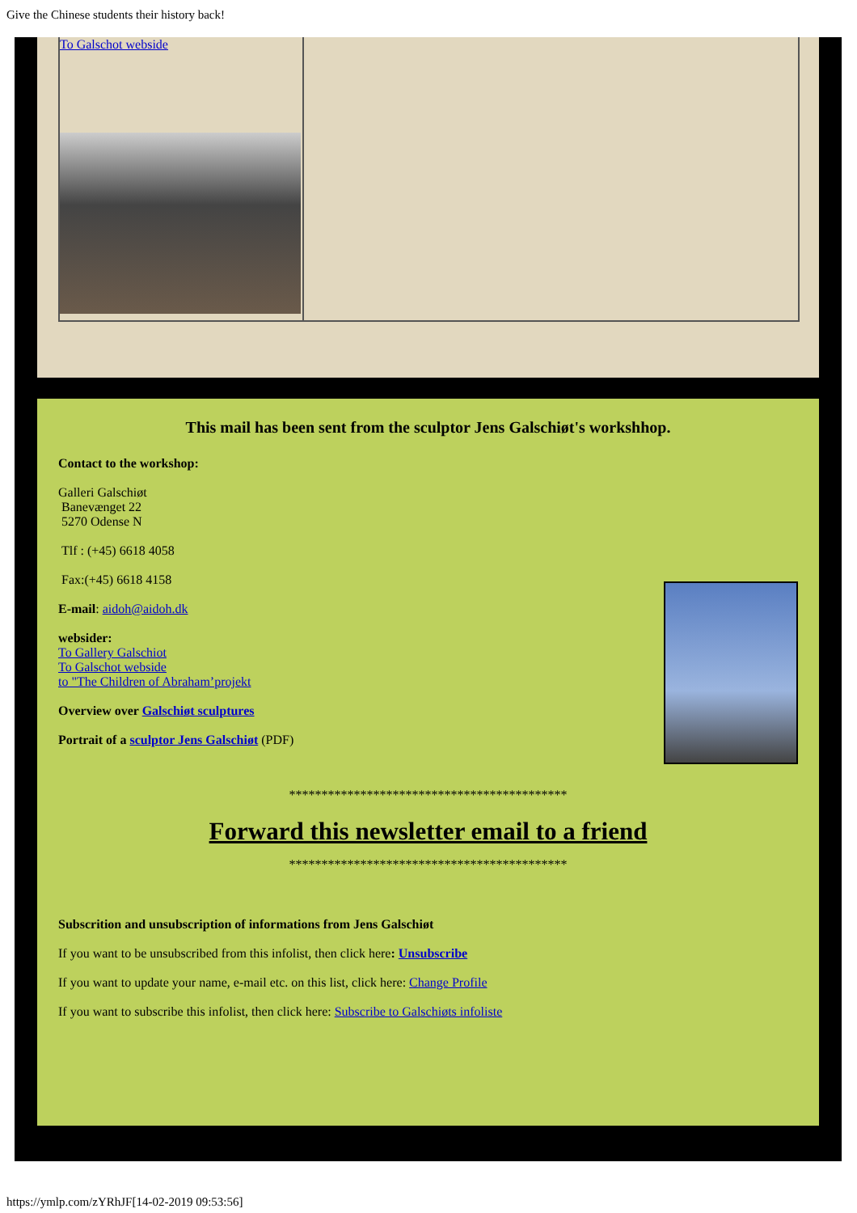Give the Chinese students their history back!
To Galschot webside
This mail has been sent from the sculptor Jens Galschiøt's workshhop.
Contact to the workshop:
Galleri Galschiøt
Banevænget 22
5270 Odense N
Tlf : (+45) 6618 4058
Fax:(+45) 6618 4158
E-mail: aidoh@aidoh.dk
websider:
To Gallery Galschiot
To Galschot webside
to "The Children of Abraham’projekt
Overview over Galschiøt sculptures
Portrait of a sculptor Jens Galschiøt (PDF)
*******************************************
Forward this newsletter email to a friend
*******************************************
Subscrition and unsubscription of informations from Jens Galschiøt
If you want to be unsubscribed from this infolist, then click here: Unsubscribe
If you want to update your name, e-mail etc. on this list, click here: Change Profile
If you want to subscribe this infolist, then click here: Subscribe to Galschiøts infoliste
https://ymlp.com/zYRhJF[14-02-2019 09:53:56]